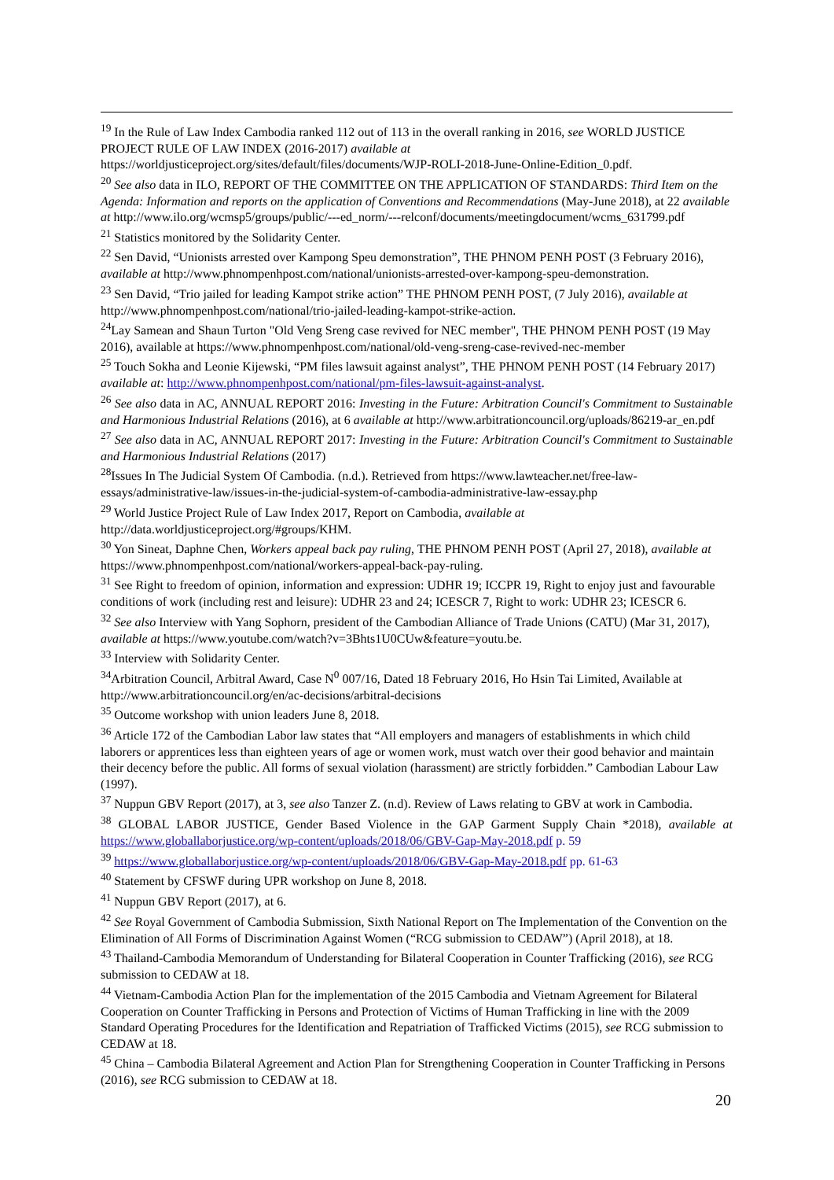<sup>19</sup> In the Rule of Law Index Cambodia ranked 112 out of 113 in the overall ranking in 2016, see WORLD JUSTICE PROJECT RULE OF LAW INDEX (2016-2017) available at
https://worldjusticeproject.org/sites/default/files/documents/WJP-ROLI-2018-June-Online-Edition_0.pdf.
<sup>20</sup> See also data in ILO, REPORT OF THE COMMITTEE ON THE APPLICATION OF STANDARDS: Third Item on the Agenda: Information and reports on the application of Conventions and Recommendations (May-June 2018), at 22 available at http://www.ilo.org/wcmsp5/groups/public/---ed_norm/---relconf/documents/meetingdocument/wcms_631799.pdf
<sup>21</sup> Statistics monitored by the Solidarity Center.
<sup>22</sup> Sen David, “Unionists arrested over Kampong Speu demonstration”, THE PHNOM PENH POST (3 February 2016), available at http://www.phnompenhpost.com/national/unionists-arrested-over-kampong-speu-demonstration.
<sup>23</sup> Sen David, “Trio jailed for leading Kampot strike action” THE PHNOM PENH POST, (7 July 2016), available at http://www.phnompenhpost.com/national/trio-jailed-leading-kampot-strike-action.
<sup>24</sup> Lay Samean and Shaun Turton "Old Veng Sreng case revived for NEC member", THE PHNOM PENH POST (19 May 2016), available at https://www.phnompenhpost.com/national/old-veng-sreng-case-revived-nec-member
<sup>25</sup> Touch Sokha and Leonie Kijewski, “PM files lawsuit against analyst”, THE PHNOM PENH POST (14 February 2017) available at: http://www.phnompenhpost.com/national/pm-files-lawsuit-against-analyst.
<sup>26</sup> See also data in AC, ANNUAL REPORT 2016: Investing in the Future: Arbitration Council's Commitment to Sustainable and Harmonious Industrial Relations (2016), at 6 available at http://www.arbitrationcouncil.org/uploads/86219-ar_en.pdf
<sup>27</sup> See also data in AC, ANNUAL REPORT 2017: Investing in the Future: Arbitration Council's Commitment to Sustainable and Harmonious Industrial Relations (2017)
<sup>28</sup> Issues In The Judicial System Of Cambodia. (n.d.). Retrieved from https://www.lawteacher.net/free-law-essays/administrative-law/issues-in-the-judicial-system-of-cambodia-administrative-law-essay.php
<sup>29</sup> World Justice Project Rule of Law Index 2017, Report on Cambodia, available at http://data.worldjusticeproject.org/#groups/KHM.
<sup>30</sup> Yon Sineat, Daphne Chen, Workers appeal back pay ruling, THE PHNOM PENH POST (April 27, 2018), available at https://www.phnompenhpost.com/national/workers-appeal-back-pay-ruling.
<sup>31</sup> See Right to freedom of opinion, information and expression: UDHR 19; ICCPR 19, Right to enjoy just and favourable conditions of work (including rest and leisure): UDHR 23 and 24; ICESCR 7, Right to work: UDHR 23; ICESCR 6.
<sup>32</sup> See also Interview with Yang Sophorn, president of the Cambodian Alliance of Trade Unions (CATU) (Mar 31, 2017), available at https://www.youtube.com/watch?v=3Bhts1U0CUw&feature=youtu.be.
<sup>33</sup> Interview with Solidarity Center.
<sup>34</sup> Arbitration Council, Arbitral Award, Case N<sup>0</sup> 007/16, Dated 18 February 2016, Ho Hsin Tai Limited, Available at http://www.arbitrationcouncil.org/en/ac-decisions/arbitral-decisions
<sup>35</sup> Outcome workshop with union leaders June 8, 2018.
<sup>36</sup> Article 172 of the Cambodian Labor law states that “All employers and managers of establishments in which child laborers or apprentices less than eighteen years of age or women work, must watch over their good behavior and maintain their decency before the public. All forms of sexual violation (harassment) are strictly forbidden.” Cambodian Labour Law (1997).
<sup>37</sup> Nuppun GBV Report (2017), at 3, see also Tanzer Z. (n.d). Review of Laws relating to GBV at work in Cambodia.
<sup>38</sup> GLOBAL LABOR JUSTICE, Gender Based Violence in the GAP Garment Supply Chain *2018), available at https://www.globallaborjustice.org/wp-content/uploads/2018/06/GBV-Gap-May-2018.pdf p. 59
<sup>39</sup> https://www.globallaborjustice.org/wp-content/uploads/2018/06/GBV-Gap-May-2018.pdf pp. 61-63
<sup>40</sup> Statement by CFSWF during UPR workshop on June 8, 2018.
<sup>41</sup> Nuppun GBV Report (2017), at 6.
<sup>42</sup> See Royal Government of Cambodia Submission, Sixth National Report on The Implementation of the Convention on the Elimination of All Forms of Discrimination Against Women (“RCG submission to CEDAW”) (April 2018), at 18.
<sup>43</sup> Thailand-Cambodia Memorandum of Understanding for Bilateral Cooperation in Counter Trafficking (2016), see RCG submission to CEDAW at 18.
<sup>44</sup> Vietnam-Cambodia Action Plan for the implementation of the 2015 Cambodia and Vietnam Agreement for Bilateral Cooperation on Counter Trafficking in Persons and Protection of Victims of Human Trafficking in line with the 2009 Standard Operating Procedures for the Identification and Repatriation of Trafficked Victims (2015), see RCG submission to CEDAW at 18.
<sup>45</sup> China – Cambodia Bilateral Agreement and Action Plan for Strengthening Cooperation in Counter Trafficking in Persons (2016), see RCG submission to CEDAW at 18.
20